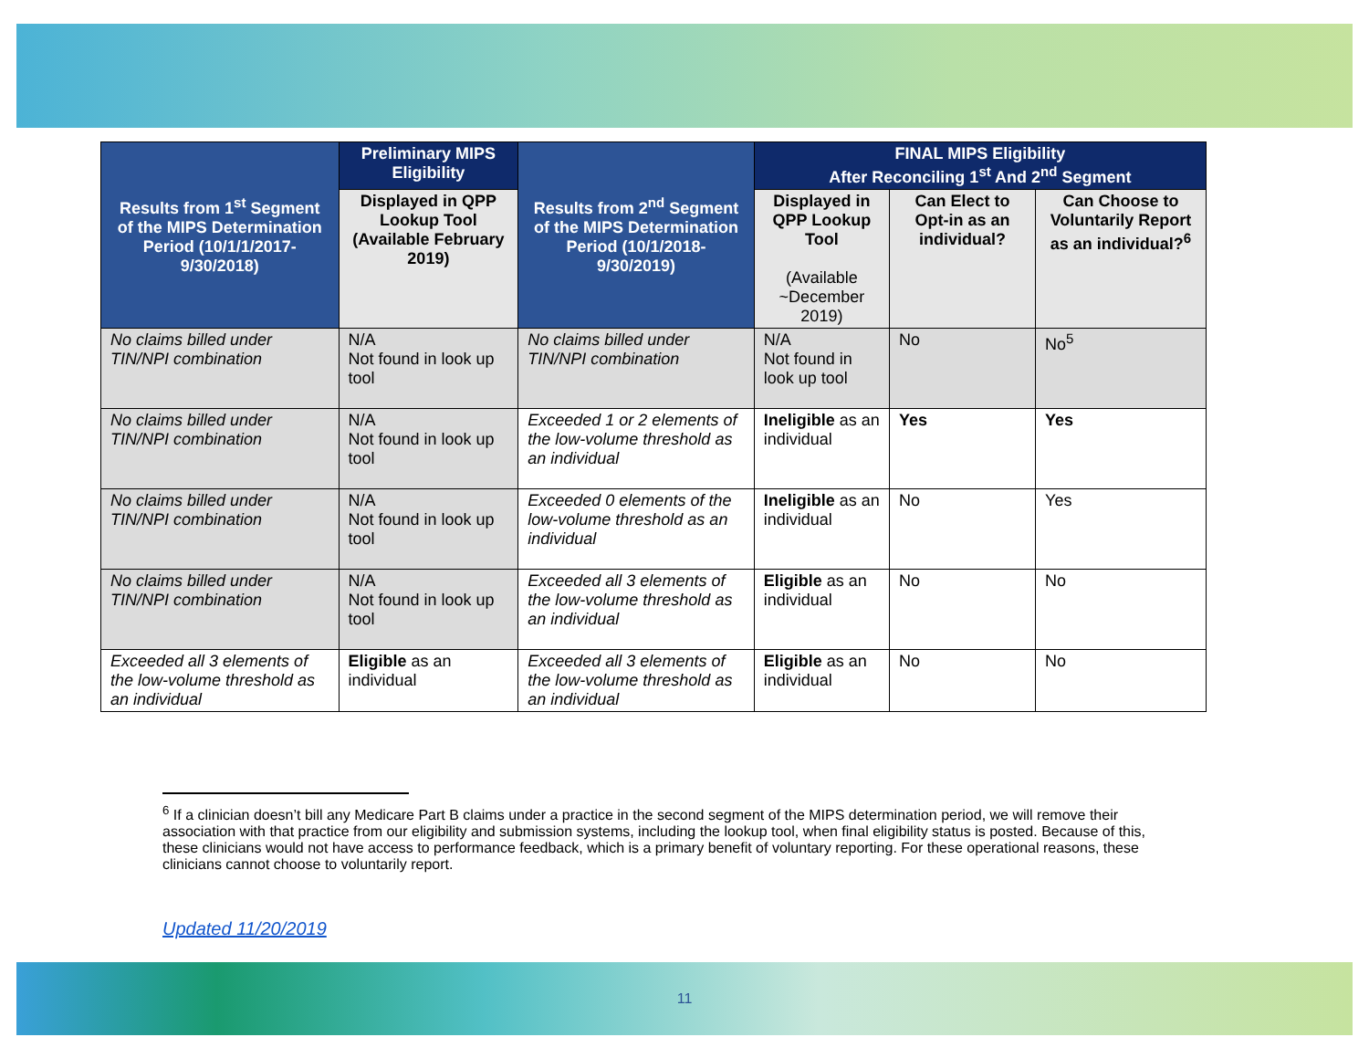| Results from 1<sup>st</sup> Segment of the MIPS Determination Period (10/1/1/2017-9/30/2018) | Preliminary MIPS Eligibility | Results from 2<sup>nd</sup> Segment of the MIPS Determination Period (10/1/2018-9/30/2019) | FINAL MIPS Eligibility After Reconciling 1<sup>st</sup> And 2<sup>nd</sup> Segment | | |
| --- | --- | --- | --- | --- | --- |
| | Displayed in QPP Lookup Tool (Available February 2019) | | Displayed in QPP Lookup Tool (Available ~December 2019) | Can Elect to Opt-in as an individual? | Can Choose to Voluntarily Report as an individual?<sup>6</sup> |
| No claims billed under TIN/NPI combination | N/A Not found in look up tool | No claims billed under TIN/NPI combination | N/A Not found in look up tool | No | No<sup>5</sup> |
| No claims billed under TIN/NPI combination | N/A Not found in look up tool | Exceeded 1 or 2 elements of the low-volume threshold as an individual | Ineligible as an individual | Yes | Yes |
| No claims billed under TIN/NPI combination | N/A Not found in look up tool | Exceeded 0 elements of the low-volume threshold as an individual | Ineligible as an individual | No | Yes |
| No claims billed under TIN/NPI combination | N/A Not found in look up tool | Exceeded all 3 elements of the low-volume threshold as an individual | Eligible as an individual | No | No |
| Exceeded all 3 elements of the low-volume threshold as an individual | Eligible as an individual | Exceeded all 3 elements of the low-volume threshold as an individual | Eligible as an individual | No | No |
<sup>6</sup> If a clinician doesn’t bill any Medicare Part B claims under a practice in the second segment of the MIPS determination period, we will remove their association with that practice from our eligibility and submission systems, including the lookup tool, when final eligibility status is posted. Because of this, these clinicians would not have access to performance feedback, which is a primary benefit of voluntary reporting. For these operational reasons, these clinicians cannot choose to voluntarily report.
Updated 11/20/2019
11